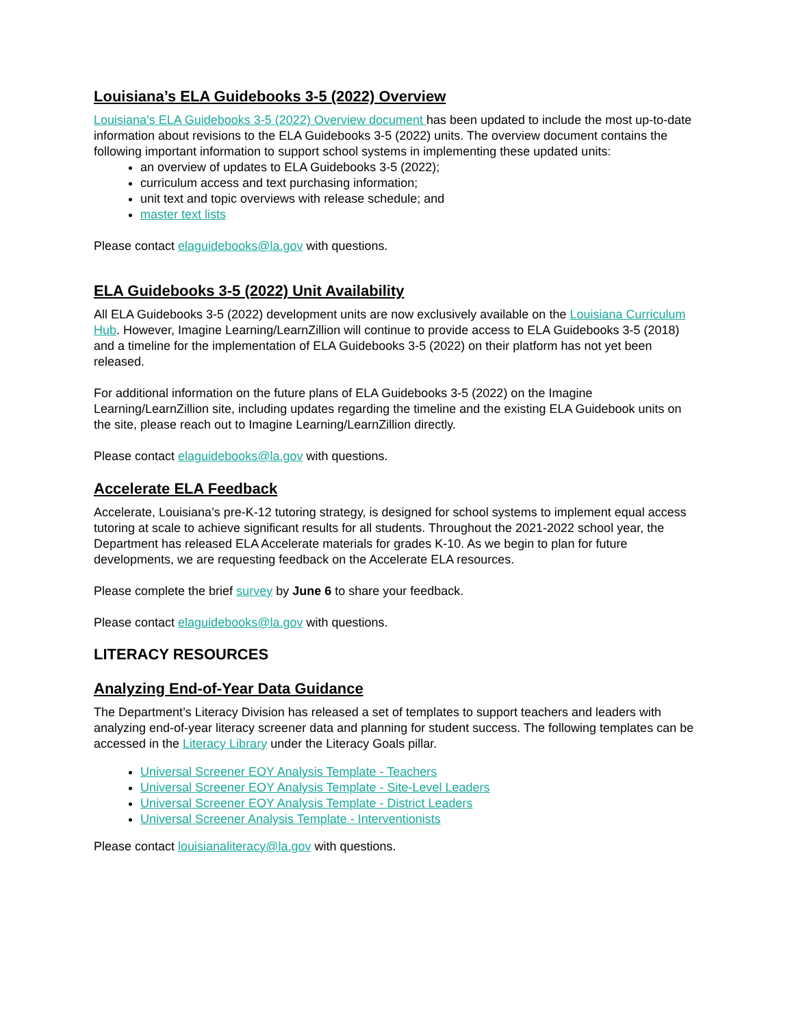Louisiana’s ELA Guidebooks 3-5 (2022) Overview
Louisiana’s ELA Guidebooks 3-5 (2022) Overview document has been updated to include the most up-to-date information about revisions to the ELA Guidebooks 3-5 (2022) units. The overview document contains the following important information to support school systems in implementing these updated units:
an overview of updates to ELA Guidebooks 3-5 (2022);
curriculum access and text purchasing information;
unit text and topic overviews with release schedule; and
master text lists
Please contact elaguidebooks@la.gov with questions.
ELA Guidebooks 3-5 (2022) Unit Availability
All ELA Guidebooks 3-5 (2022) development units are now exclusively available on the Louisiana Curriculum Hub. However, Imagine Learning/LearnZillion will continue to provide access to ELA Guidebooks 3-5 (2018) and a timeline for the implementation of ELA Guidebooks 3-5 (2022) on their platform has not yet been released.
For additional information on the future plans of ELA Guidebooks 3-5 (2022) on the Imagine Learning/LearnZillion site, including updates regarding the timeline and the existing ELA Guidebook units on the site, please reach out to Imagine Learning/LearnZillion directly.
Please contact elaguidebooks@la.gov with questions.
Accelerate ELA Feedback
Accelerate, Louisiana’s pre-K-12 tutoring strategy, is designed for school systems to implement equal access tutoring at scale to achieve significant results for all students. Throughout the 2021-2022 school year, the Department has released ELA Accelerate materials for grades K-10. As we begin to plan for future developments, we are requesting feedback on the Accelerate ELA resources.
Please complete the brief survey by June 6 to share your feedback.
Please contact elaguidebooks@la.gov with questions.
LITERACY RESOURCES
Analyzing End-of-Year Data Guidance
The Department’s Literacy Division has released a set of templates to support teachers and leaders with analyzing end-of-year literacy screener data and planning for student success. The following templates can be accessed in the Literacy Library under the Literacy Goals pillar.
Universal Screener EOY Analysis Template - Teachers
Universal Screener EOY Analysis Template - Site-Level Leaders
Universal Screener EOY Analysis Template - District Leaders
Universal Screener Analysis Template - Interventionists
Please contact louisianaliteracy@la.gov with questions.